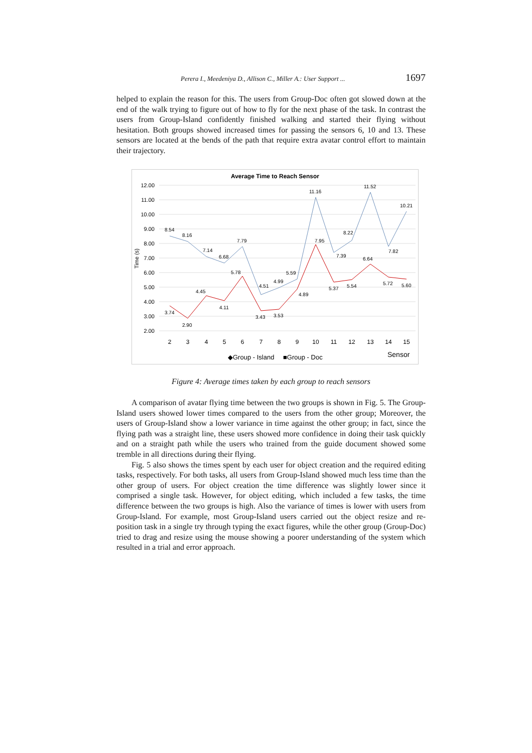Perera I., Meedeniya D., Allison C., Miller A.: User Support ... 1697
helped to explain the reason for this. The users from Group-Doc often got slowed down at the end of the walk trying to figure out of how to fly for the next phase of the task. In contrast the users from Group-Island confidently finished walking and started their flying without hesitation. Both groups showed increased times for passing the sensors 6, 10 and 13. These sensors are located at the bends of the path that require extra avatar control effort to maintain their trajectory.
Average Time to Reach Sensor
12.00
11.00
10.00
9.00
8.00
7.00
6.00
5.00
4.00
3.00
2.00
Time (s)
8.54
8.16
7.14
6.68
7.79
4.51
4.99
5.59
11.16
7.39
8.22
11.52
7.82
10.21
3.74
2.90
4.45
4.11
5.78
3.43
3.53
4.89
7.95
5.37
5.54
6.64
5.72
5.60
2
3
4
5
6
7
8
9
10
11
12
13
14
15
◆Group - Island
■Group - Doc
Sensor
Figure 4: Average times taken by each group to reach sensors
A comparison of avatar flying time between the two groups is shown in Fig. 5. The Group-Island users showed lower times compared to the users from the other group; Moreover, the users of Group-Island show a lower variance in time against the other group; in fact, since the flying path was a straight line, these users showed more confidence in doing their task quickly and on a straight path while the users who trained from the guide document showed some tremble in all directions during their flying.
Fig. 5 also shows the times spent by each user for object creation and the required editing tasks, respectively. For both tasks, all users from Group-Island showed much less time than the other group of users. For object creation the time difference was slightly lower since it comprised a single task. However, for object editing, which included a few tasks, the time difference between the two groups is high. Also the variance of times is lower with users from Group-Island. For example, most Group-Island users carried out the object resize and re-position task in a single try through typing the exact figures, while the other group (Group-Doc) tried to drag and resize using the mouse showing a poorer understanding of the system which resulted in a trial and error approach.